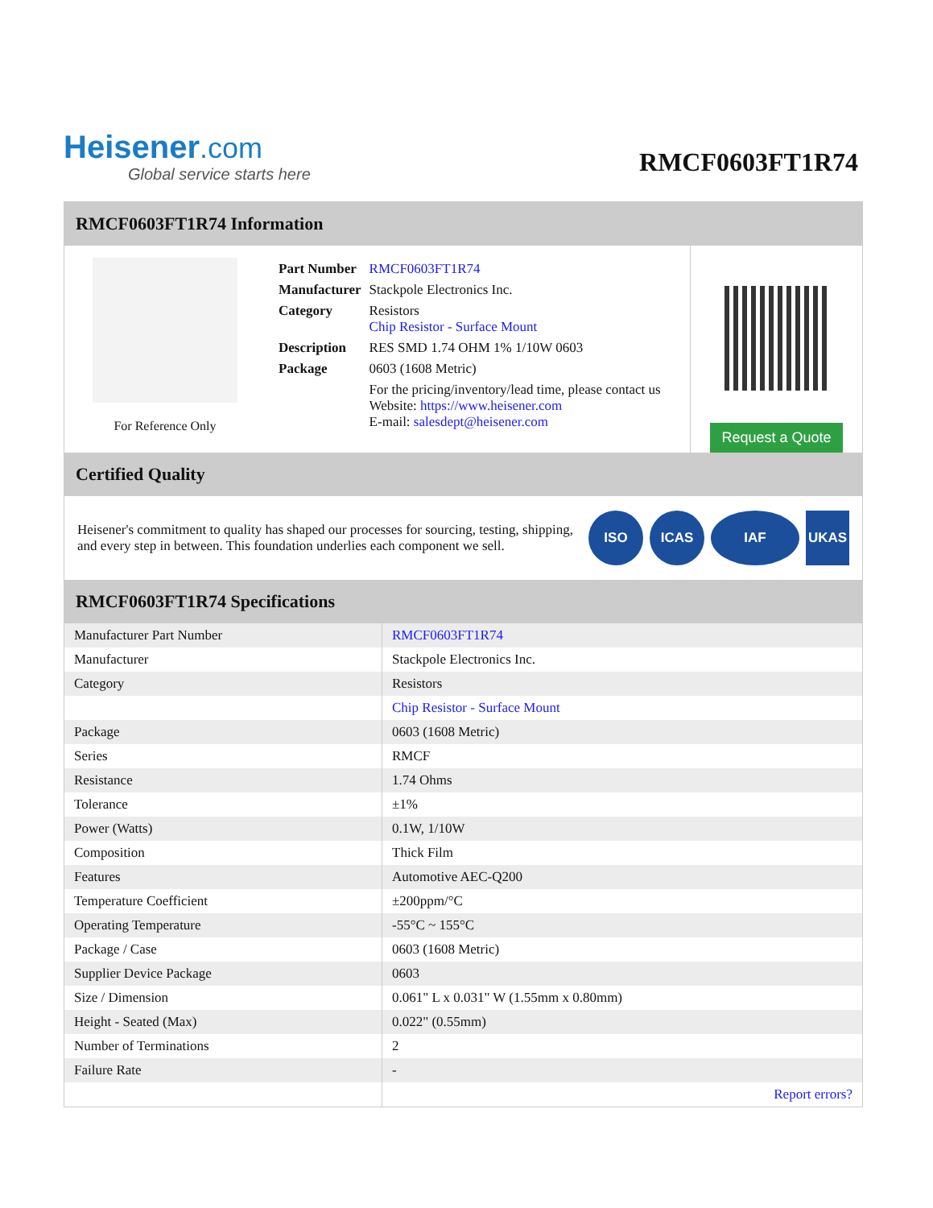Heisener.com
Global service starts here
RMCF0603FT1R74
RMCF0603FT1R74 Information
For Reference Only
| Part Number | RMCF0603FT1R74 |
| Manufacturer | Stackpole Electronics Inc. |
| Category | Resistors Chip Resistor - Surface Mount |
| Description | RES SMD 1.74 OHM 1% 1/10W 0603 |
| Package | 0603 (1608 Metric) |
| | For the pricing/inventory/lead time, please contact us Website: https://www.heisener.com E-mail: salesdept@heisener.com |
Request a Quote
Certified Quality
Heisener's commitment to quality has shaped our processes for sourcing, testing, shipping, and every step in between. This foundation underlies each component we sell.
ISO ICAS IAF UKAS
RMCF0603FT1R74 Specifications
| Manufacturer Part Number | RMCF0603FT1R74 |
| Manufacturer | Stackpole Electronics Inc. |
| Category | Resistors |
| | Chip Resistor - Surface Mount |
| Package | 0603 (1608 Metric) |
| Series | RMCF |
| Resistance | 1.74 Ohms |
| Tolerance | ±1% |
| Power (Watts) | 0.1W, 1/10W |
| Composition | Thick Film |
| Features | Automotive AEC-Q200 |
| Temperature Coefficient | ±200ppm/°C |
| Operating Temperature | -55°C ~ 155°C |
| Package / Case | 0603 (1608 Metric) |
| Supplier Device Package | 0603 |
| Size / Dimension | 0.061" L x 0.031" W (1.55mm x 0.80mm) |
| Height - Seated (Max) | 0.022" (0.55mm) |
| Number of Terminations | 2 |
| Failure Rate | - |
| | Report errors? |